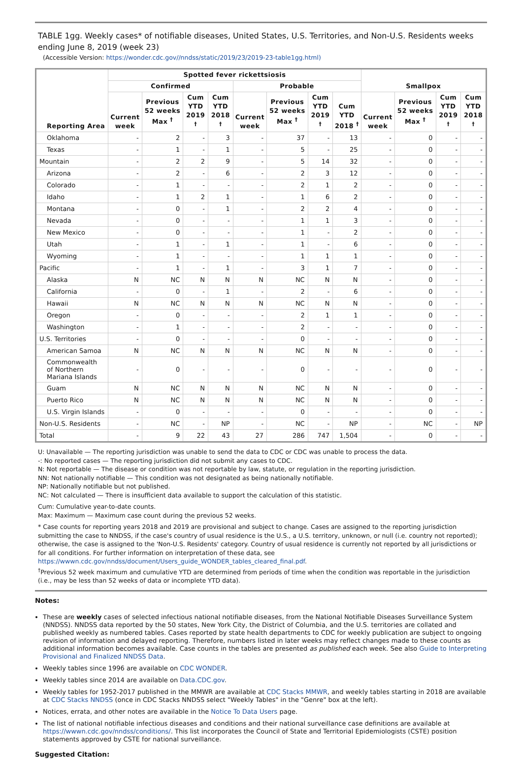TABLE 1gg. Weekly cases* of notifiable diseases, United States, U.S. Territories, and Non-U.S. Residents weeks ending June 8, 2019 (week 23)
(Accessible Version: https://wonder.cdc.gov//nndss/static/2019/23/2019-23-table1gg.html)
| Reporting Area | Spotted fever rickettsiosis | | | | | | | | Smallpox | | | |
| --- | --- | --- | --- | --- | --- | --- | --- | --- | --- | --- | --- | --- |
| | Confirmed | | | | Probable | | | | | | | |
| | Current week | Previous 52 weeks Max <sup>†</sup> | Cum YTD 2019 <sup>†</sup> | Cum YTD 2018 <sup>†</sup> | Current week | Previous 52 weeks Max <sup>†</sup> | Cum YTD 2019 <sup>†</sup> | Cum YTD 2018 <sup>†</sup> | Current week | Previous 52 weeks Max <sup>†</sup> | Cum YTD 2019 <sup>†</sup> | Cum YTD 2018 <sup>†</sup> |
| Oklahoma | - | 2 | - | 3 | - | 37 | - | 13 | - | 0 | - | - |
| Texas | - | 1 | - | 1 | - | 5 | - | 25 | - | 0 | - | - |
| Mountain | - | 2 | 2 | 9 | - | 5 | 14 | 32 | - | 0 | - | - |
| Arizona | - | 2 | - | 6 | - | 2 | 3 | 12 | - | 0 | - | - |
| Colorado | - | 1 | - | - | - | 2 | 1 | 2 | - | 0 | - | - |
| Idaho | - | 1 | 2 | 1 | - | 1 | 6 | 2 | - | 0 | - | - |
| Montana | - | 0 | - | 1 | - | 2 | 2 | 4 | - | 0 | - | - |
| Nevada | - | 0 | - | - | - | 1 | 1 | 3 | - | 0 | - | - |
| New Mexico | - | 0 | - | - | - | 1 | - | 2 | - | 0 | - | - |
| Utah | - | 1 | - | 1 | - | 1 | - | 6 | - | 0 | - | - |
| Wyoming | - | 1 | - | - | - | 1 | 1 | 1 | - | 0 | - | - |
| Pacific | - | 1 | - | 1 | - | 3 | 1 | 7 | - | 0 | - | - |
| Alaska | N | NC | N | N | N | NC | N | N | - | 0 | - | - |
| California | - | 0 | - | 1 | - | 2 | - | 6 | - | 0 | - | - |
| Hawaii | N | NC | N | N | N | NC | N | N | - | 0 | - | - |
| Oregon | - | 0 | - | - | - | 2 | 1 | 1 | - | 0 | - | - |
| Washington | - | 1 | - | - | - | 2 | - | - | - | 0 | - | - |
| U.S. Territories | - | 0 | - | - | - | 0 | - | - | - | 0 | - | - |
| American Samoa | N | NC | N | N | N | NC | N | N | - | 0 | - | - |
| Commonwealth of Northern Mariana Islands | - | 0 | - | - | - | 0 | - | - | - | 0 | - | - |
| Guam | N | NC | N | N | N | NC | N | N | - | 0 | - | - |
| Puerto Rico | N | NC | N | N | N | NC | N | N | - | 0 | - | - |
| U.S. Virgin Islands | - | 0 | - | - | - | 0 | - | - | - | 0 | - | - |
| Non-U.S. Residents | - | NC | - | NP | - | NC | - | NP | - | NC | - | NP |
| Total | - | 9 | 22 | 43 | 27 | 286 | 747 | 1,504 | - | 0 | - | - |
U: Unavailable — The reporting jurisdiction was unable to send the data to CDC or CDC was unable to process the data.
-: No reported cases — The reporting jurisdiction did not submit any cases to CDC.
N: Not reportable — The disease or condition was not reportable by law, statute, or regulation in the reporting jurisdiction.
NN: Not nationally notifiable — This condition was not designated as being nationally notifiable.
NP: Nationally notifiable but not published.
NC: Not calculated — There is insufficient data available to support the calculation of this statistic.
Cum: Cumulative year-to-date counts.
Max: Maximum — Maximum case count during the previous 52 weeks.
* Case counts for reporting years 2018 and 2019 are provisional and subject to change. Cases are assigned to the reporting jurisdiction submitting the case to NNDSS, if the case's country of usual residence is the U.S., a U.S. territory, unknown, or null (i.e. country not reported); otherwise, the case is assigned to the 'Non-U.S. Residents' category. Country of usual residence is currently not reported by all jurisdictions or for all conditions. For further information on interpretation of these data, see https://wwwn.cdc.gov/nndss/document/Users_guide_WONDER_tables_cleared_final.pdf.
<sup>†</sup> Previous 52 week maximum and cumulative YTD are determined from periods of time when the condition was reportable in the jurisdiction (i.e., may be less than 52 weeks of data or incomplete YTD data).
Notes:
These are weekly cases of selected infectious national notifiable diseases, from the National Notifiable Diseases Surveillance System (NNDSS). NNDSS data reported by the 50 states, New York City, the District of Columbia, and the U.S. territories are collated and published weekly as numbered tables. Cases reported by state health departments to CDC for weekly publication are subject to ongoing revision of information and delayed reporting. Therefore, numbers listed in later weeks may reflect changes made to these counts as additional information becomes available. Case counts in the tables are presented as published each week. See also Guide to Interpreting Provisional and Finalized NNDSS Data.
Weekly tables since 1996 are available on CDC WONDER.
Weekly tables since 2014 are available on Data.CDC.gov.
Weekly tables for 1952-2017 published in the MMWR are available at CDC Stacks MMWR, and weekly tables starting in 2018 are available at CDC Stacks NNDSS (once in CDC Stacks NNDSS select "Weekly Tables" in the "Genre" box at the left).
Notices, errata, and other notes are available in the Notice To Data Users page.
The list of national notifiable infectious diseases and conditions and their national surveillance case definitions are available at https://wwwn.cdc.gov/nndss/conditions/. This list incorporates the Council of State and Territorial Epidemiologists (CSTE) position statements approved by CSTE for national surveillance.
Suggested Citation: